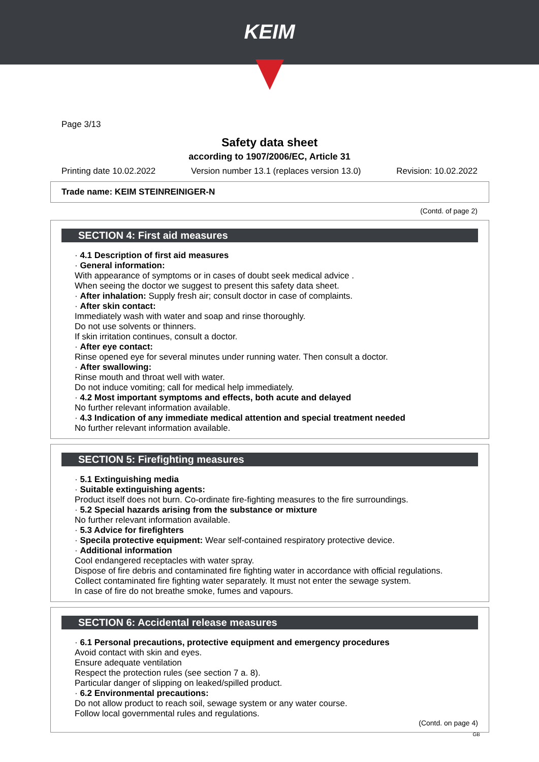KEIM
Page 3/13
Safety data sheet
according to 1907/2006/EC, Article 31
Printing date 10.02.2022 Version number 13.1 (replaces version 13.0) Revision: 10.02.2022
Trade name: KEIM STEINREINIGER-N
(Contd. of page 2)
SECTION 4: First aid measures
· 4.1 Description of first aid measures
· General information:
With appearance of symptoms or in cases of doubt seek medical advice .
When seeing the doctor we suggest to present this safety data sheet.
· After inhalation: Supply fresh air; consult doctor in case of complaints.
· After skin contact:
Immediately wash with water and soap and rinse thoroughly.
Do not use solvents or thinners.
If skin irritation continues, consult a doctor.
· After eye contact:
Rinse opened eye for several minutes under running water. Then consult a doctor.
· After swallowing:
Rinse mouth and throat well with water.
Do not induce vomiting; call for medical help immediately.
· 4.2 Most important symptoms and effects, both acute and delayed
No further relevant information available.
· 4.3 Indication of any immediate medical attention and special treatment needed
No further relevant information available.
SECTION 5: Firefighting measures
· 5.1 Extinguishing media
· Suitable extinguishing agents:
Product itself does not burn. Co-ordinate fire-fighting measures to the fire surroundings.
· 5.2 Special hazards arising from the substance or mixture
No further relevant information available.
· 5.3 Advice for firefighters
· Specila protective equipment: Wear self-contained respiratory protective device.
· Additional information
Cool endangered receptacles with water spray.
Dispose of fire debris and contaminated fire fighting water in accordance with official regulations.
Collect contaminated fire fighting water separately. It must not enter the sewage system.
In case of fire do not breathe smoke, fumes and vapours.
SECTION 6: Accidental release measures
· 6.1 Personal precautions, protective equipment and emergency procedures
Avoid contact with skin and eyes.
Ensure adequate ventilation
Respect the protection rules (see section 7 a. 8).
Particular danger of slipping on leaked/spilled product.
· 6.2 Environmental precautions:
Do not allow product to reach soil, sewage system or any water course.
Follow local governmental rules and regulations.
(Contd. on page 4)
GB